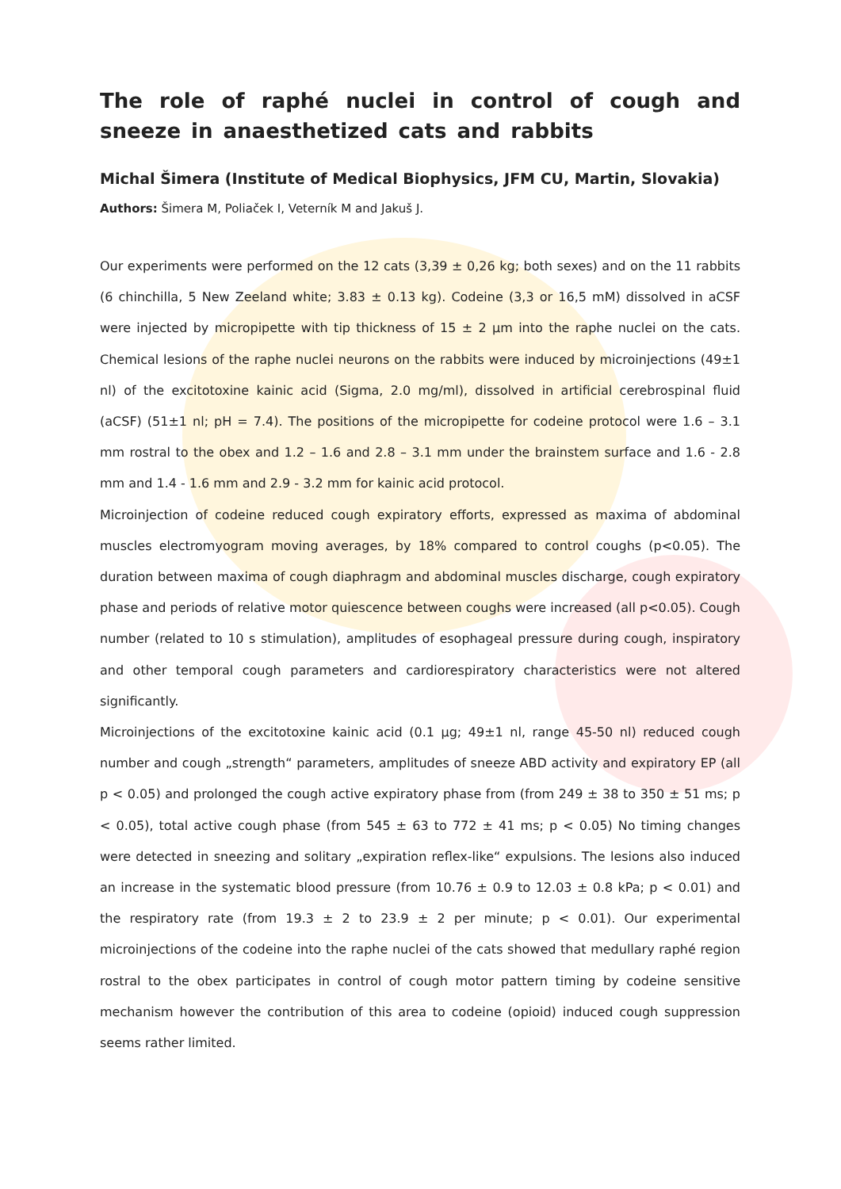The role of raphé nuclei in control of cough and sneeze in anaesthetized cats and rabbits
Michal Šimera (Institute of Medical Biophysics, JFM CU, Martin, Slovakia)
Authors: Šimera M, Poliaček I, Veterník M and Jakuš J.
Our experiments were performed on the 12 cats (3,39 ± 0,26 kg; both sexes) and on the 11 rabbits (6 chinchilla, 5 New Zeeland white; 3.83 ± 0.13 kg). Codeine (3,3 or 16,5 mM) dissolved in aCSF were injected by micropipette with tip thickness of 15 ± 2 µm into the raphe nuclei on the cats. Chemical lesions of the raphe nuclei neurons on the rabbits were induced by microinjections (49±1 nl) of the excitotoxine kainic acid (Sigma, 2.0 mg/ml), dissolved in artificial cerebrospinal fluid (aCSF) (51±1 nl; pH = 7.4). The positions of the micropipette for codeine protocol were 1.6 – 3.1 mm rostral to the obex and 1.2 – 1.6 and 2.8 – 3.1 mm under the brainstem surface and 1.6 - 2.8 mm and 1.4 - 1.6 mm and 2.9 - 3.2 mm for kainic acid protocol.
Microinjection of codeine reduced cough expiratory efforts, expressed as maxima of abdominal muscles electromyogram moving averages, by 18% compared to control coughs (p<0.05). The duration between maxima of cough diaphragm and abdominal muscles discharge, cough expiratory phase and periods of relative motor quiescence between coughs were increased (all p<0.05). Cough number (related to 10 s stimulation), amplitudes of esophageal pressure during cough, inspiratory and other temporal cough parameters and cardiorespiratory characteristics were not altered significantly.
Microinjections of the excitotoxine kainic acid (0.1 µg; 49±1 nl, range 45-50 nl) reduced cough number and cough „strength“ parameters, amplitudes of sneeze ABD activity and expiratory EP (all p < 0.05) and prolonged the cough active expiratory phase from (from 249 ± 38 to 350 ± 51 ms; p < 0.05), total active cough phase (from 545 ± 63 to 772 ± 41 ms; p < 0.05) No timing changes were detected in sneezing and solitary „expiration reflex-like“ expulsions. The lesions also induced an increase in the systematic blood pressure (from 10.76 ± 0.9 to 12.03 ± 0.8 kPa; p < 0.01) and the respiratory rate (from 19.3 ± 2 to 23.9 ± 2 per minute; p < 0.01). Our experimental microinjections of the codeine into the raphe nuclei of the cats showed that medullary raphé region rostral to the obex participates in control of cough motor pattern timing by codeine sensitive mechanism however the contribution of this area to codeine (opioid) induced cough suppression seems rather limited.